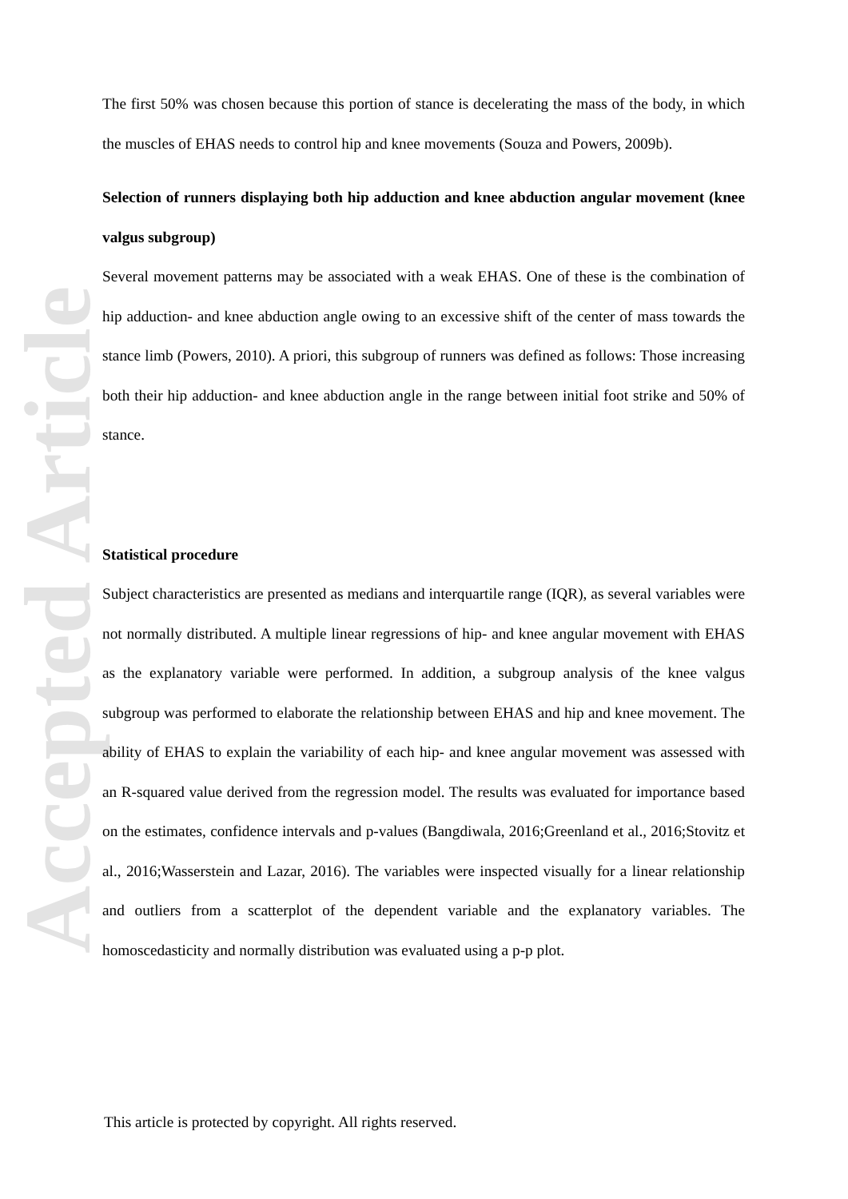Accepted Article
The first 50% was chosen because this portion of stance is decelerating the mass of the body, in which the muscles of EHAS needs to control hip and knee movements (Souza and Powers, 2009b).
Selection of runners displaying both hip adduction and knee abduction angular movement (knee valgus subgroup)
Several movement patterns may be associated with a weak EHAS. One of these is the combination of hip adduction- and knee abduction angle owing to an excessive shift of the center of mass towards the stance limb (Powers, 2010). A priori, this subgroup of runners was defined as follows: Those increasing both their hip adduction- and knee abduction angle in the range between initial foot strike and 50% of stance.
Statistical procedure
Subject characteristics are presented as medians and interquartile range (IQR), as several variables were not normally distributed. A multiple linear regressions of hip- and knee angular movement with EHAS as the explanatory variable were performed. In addition, a subgroup analysis of the knee valgus subgroup was performed to elaborate the relationship between EHAS and hip and knee movement. The ability of EHAS to explain the variability of each hip- and knee angular movement was assessed with an R-squared value derived from the regression model. The results was evaluated for importance based on the estimates, confidence intervals and p-values (Bangdiwala, 2016;Greenland et al., 2016;Stovitz et al., 2016;Wasserstein and Lazar, 2016). The variables were inspected visually for a linear relationship and outliers from a scatterplot of the dependent variable and the explanatory variables. The homoscedasticity and normally distribution was evaluated using a p-p plot.
This article is protected by copyright. All rights reserved.